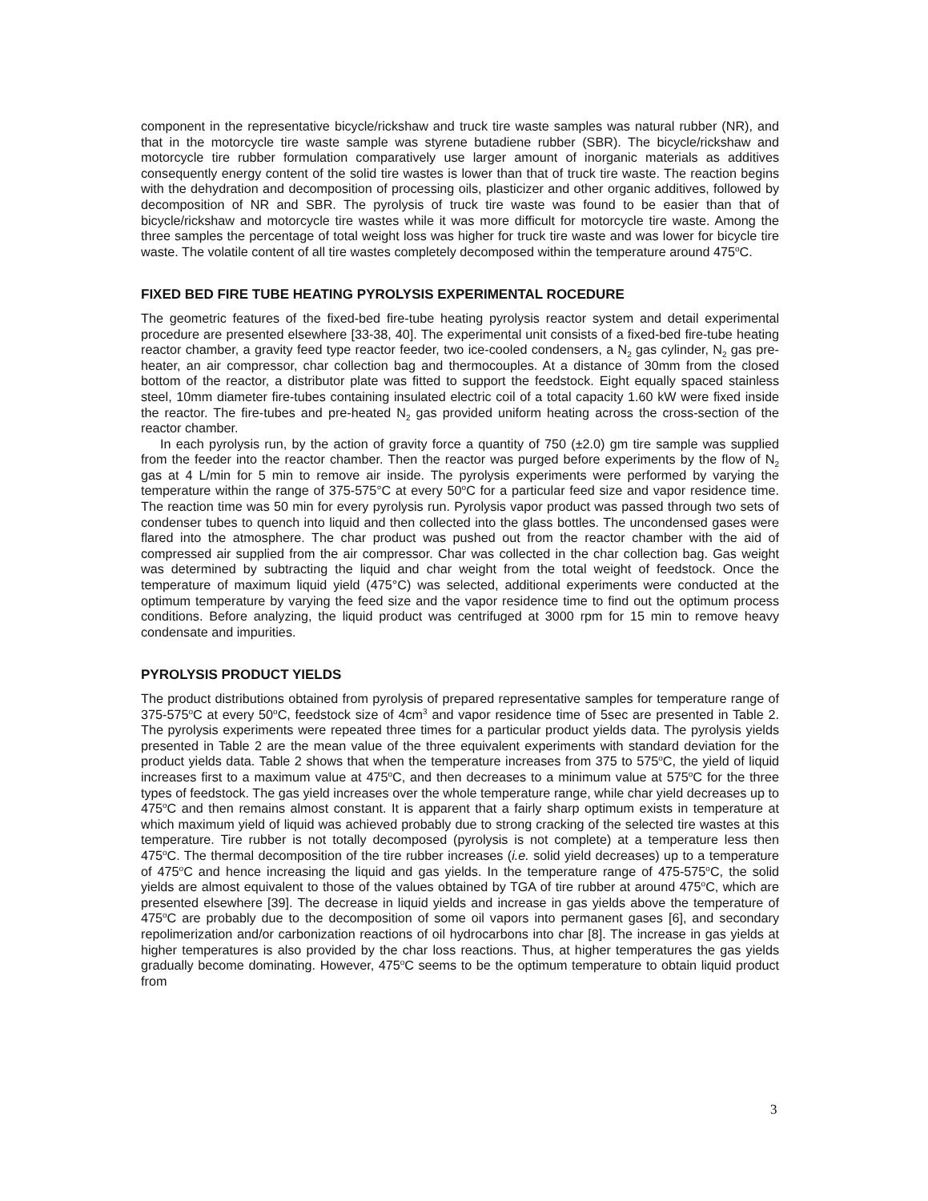component in the representative bicycle/rickshaw and truck tire waste samples was natural rubber (NR), and that in the motorcycle tire waste sample was styrene butadiene rubber (SBR). The bicycle/rickshaw and motorcycle tire rubber formulation comparatively use larger amount of inorganic materials as additives consequently energy content of the solid tire wastes is lower than that of truck tire waste. The reaction begins with the dehydration and decomposition of processing oils, plasticizer and other organic additives, followed by decomposition of NR and SBR. The pyrolysis of truck tire waste was found to be easier than that of bicycle/rickshaw and motorcycle tire wastes while it was more difficult for motorcycle tire waste. Among the three samples the percentage of total weight loss was higher for truck tire waste and was lower for bicycle tire waste. The volatile content of all tire wastes completely decomposed within the temperature around 475<sup>o</sup>C.
FIXED BED FIRE TUBE HEATING PYROLYSIS EXPERIMENTAL ROCEDURE
The geometric features of the fixed-bed fire-tube heating pyrolysis reactor system and detail experimental procedure are presented elsewhere [33-38, 40]. The experimental unit consists of a fixed-bed fire-tube heating reactor chamber, a gravity feed type reactor feeder, two ice-cooled condensers, a N<sub>2</sub> gas cylinder, N<sub>2</sub> gas pre-heater, an air compressor, char collection bag and thermocouples. At a distance of 30mm from the closed bottom of the reactor, a distributor plate was fitted to support the feedstock. Eight equally spaced stainless steel, 10mm diameter fire-tubes containing insulated electric coil of a total capacity 1.60 kW were fixed inside the reactor. The fire-tubes and pre-heated N<sub>2</sub> gas provided uniform heating across the cross-section of the reactor chamber.
In each pyrolysis run, by the action of gravity force a quantity of 750 (±2.0) gm tire sample was supplied from the feeder into the reactor chamber. Then the reactor was purged before experiments by the flow of N<sub>2</sub> gas at 4 L/min for 5 min to remove air inside. The pyrolysis experiments were performed by varying the temperature within the range of 375-575°C at every 50<sup>o</sup>C for a particular feed size and vapor residence time. The reaction time was 50 min for every pyrolysis run. Pyrolysis vapor product was passed through two sets of condenser tubes to quench into liquid and then collected into the glass bottles. The uncondensed gases were flared into the atmosphere. The char product was pushed out from the reactor chamber with the aid of compressed air supplied from the air compressor. Char was collected in the char collection bag. Gas weight was determined by subtracting the liquid and char weight from the total weight of feedstock. Once the temperature of maximum liquid yield (475°C) was selected, additional experiments were conducted at the optimum temperature by varying the feed size and the vapor residence time to find out the optimum process conditions. Before analyzing, the liquid product was centrifuged at 3000 rpm for 15 min to remove heavy condensate and impurities.
PYROLYSIS PRODUCT YIELDS
The product distributions obtained from pyrolysis of prepared representative samples for temperature range of 375-575<sup>o</sup>C at every 50<sup>o</sup>C, feedstock size of 4cm<sup>3</sup> and vapor residence time of 5sec are presented in Table 2. The pyrolysis experiments were repeated three times for a particular product yields data. The pyrolysis yields presented in Table 2 are the mean value of the three equivalent experiments with standard deviation for the product yields data. Table 2 shows that when the temperature increases from 375 to 575<sup>o</sup>C, the yield of liquid increases first to a maximum value at 475<sup>o</sup>C, and then decreases to a minimum value at 575<sup>o</sup>C for the three types of feedstock. The gas yield increases over the whole temperature range, while char yield decreases up to 475<sup>o</sup>C and then remains almost constant. It is apparent that a fairly sharp optimum exists in temperature at which maximum yield of liquid was achieved probably due to strong cracking of the selected tire wastes at this temperature. Tire rubber is not totally decomposed (pyrolysis is not complete) at a temperature less then 475<sup>o</sup>C. The thermal decomposition of the tire rubber increases (i.e. solid yield decreases) up to a temperature of 475<sup>o</sup>C and hence increasing the liquid and gas yields. In the temperature range of 475-575<sup>o</sup>C, the solid yields are almost equivalent to those of the values obtained by TGA of tire rubber at around 475<sup>o</sup>C, which are presented elsewhere [39]. The decrease in liquid yields and increase in gas yields above the temperature of 475<sup>o</sup>C are probably due to the decomposition of some oil vapors into permanent gases [6], and secondary repolimerization and/or carbonization reactions of oil hydrocarbons into char [8]. The increase in gas yields at higher temperatures is also provided by the char loss reactions. Thus, at higher temperatures the gas yields gradually become dominating. However, 475<sup>o</sup>C seems to be the optimum temperature to obtain liquid product from
3